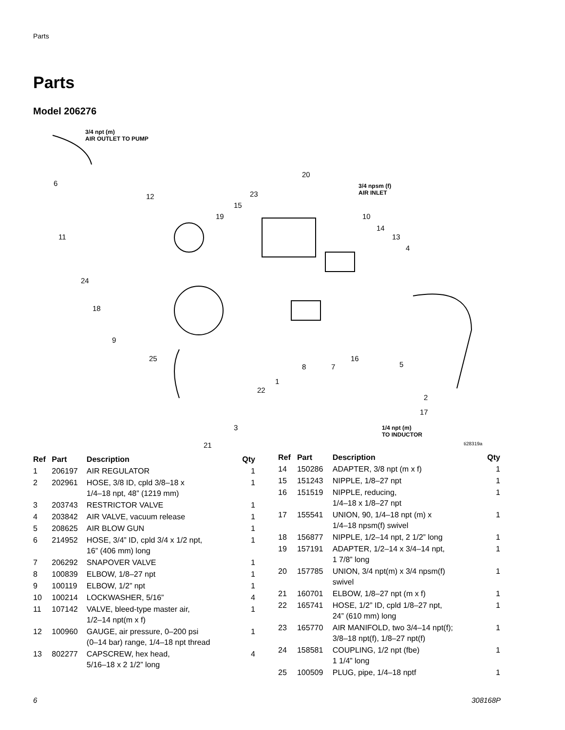Parts
Parts
Model 206276
3/4 npt (m)
AIR OUTLET TO PUMP
3/4 npsm (f)
AIR INLET
1/4 npt (m)
TO INDUCTOR
6
20
12 23
15
19 10
14
11 13
4
24
18
9
25 16
5 8 7
1
22
2
17
3
21 ti28319a
| Ref | Part | Description | Qty |
| --- | --- | --- | --- |
| 1 | 206197 | AIR REGULATOR | 1 |
| 2 | 202961 | HOSE, 3/8 ID, cpld 3/8–18 x 1/4–18 npt, 48” (1219 mm) | 1 |
| 3 | 203743 | RESTRICTOR VALVE | 1 |
| 4 | 203842 | AIR VALVE, vacuum release | 1 |
| 5 | 208625 | AIR BLOW GUN | 1 |
| 6 | 214952 | HOSE, 3/4” ID, cpld 3/4 x 1/2 npt, 16” (406 mm) long | 1 |
| 7 | 206292 | SNAPOVER VALVE | 1 |
| 8 | 100839 | ELBOW, 1/8–27 npt | 1 |
| 9 | 100119 | ELBOW, 1/2” npt | 1 |
| 10 | 100214 | LOCKWASHER, 5/16” | 4 |
| 11 | 107142 | VALVE, bleed-type master air, 1/2–14 npt(m x f) | 1 |
| 12 | 100960 | GAUGE, air pressure, 0–200 psi (0–14 bar) range, 1/4–18 npt thread | 1 |
| 13 | 802277 | CAPSCREW, hex head, 5/16–18 x 2 1/2” long | 4 |
| Ref | Part | Description | Qty |
| --- | --- | --- | --- |
| 14 | 150286 | ADAPTER, 3/8 npt (m x f) | 1 |
| 15 | 151243 | NIPPLE, 1/8–27 npt | 1 |
| 16 | 151519 | NIPPLE, reducing, 1/4–18 x 1/8–27 npt | 1 |
| 17 | 155541 | UNION, 90, 1/4–18 npt (m) x 1/4–18 npsm(f) swivel | 1 |
| 18 | 156877 | NIPPLE, 1/2–14 npt, 2 1/2” long | 1 |
| 19 | 157191 | ADAPTER, 1/2–14 x 3/4–14 npt, 1 7/8” long | 1 |
| 20 | 157785 | UNION, 3/4 npt(m) x 3/4 npsm(f) swivel | 1 |
| 21 | 160701 | ELBOW, 1/8–27 npt (m x f) | 1 |
| 22 | 165741 | HOSE, 1/2” ID, cpld 1/8–27 npt, 24” (610 mm) long | 1 |
| 23 | 165770 | AIR MANIFOLD, two 3/4–14 npt(f); 3/8–18 npt(f), 1/8–27 npt(f) | 1 |
| 24 | 158581 | COUPLING, 1/2 npt (fbe) 1 1/4” long | 1 |
| 25 | 100509 | PLUG, pipe, 1/4–18 nptf | 1 |
6 308168P